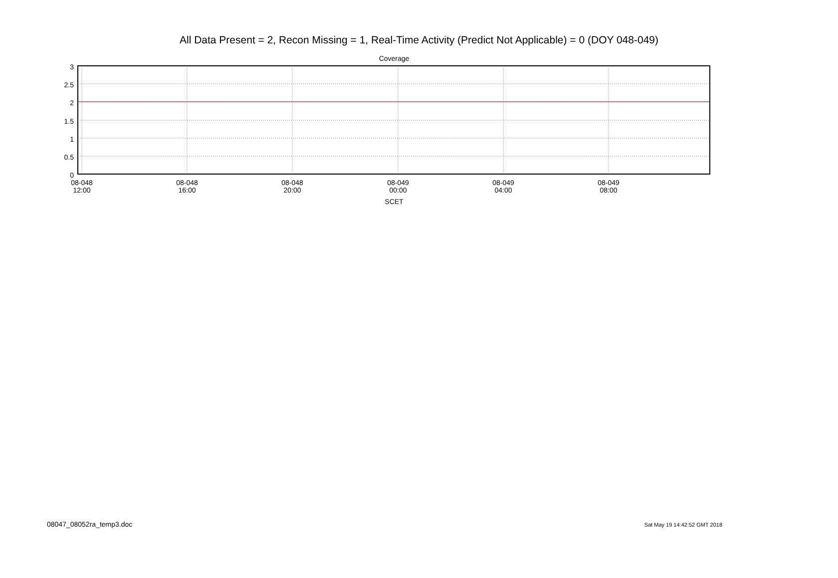All Data Present = 2, Recon Missing = 1, Real-Time Activity (Predict Not Applicable) = 0 (DOY 048-049)
Coverage
3
2.5
2
1.5
1
0.5
0
08-048
12:00
08-048
16:00
08-048
20:00
08-049
00:00
08-049
04:00
08-049
08:00
SCET
08047_08052ra_temp3.doc Sat May 19 14:42:52 GMT 2018